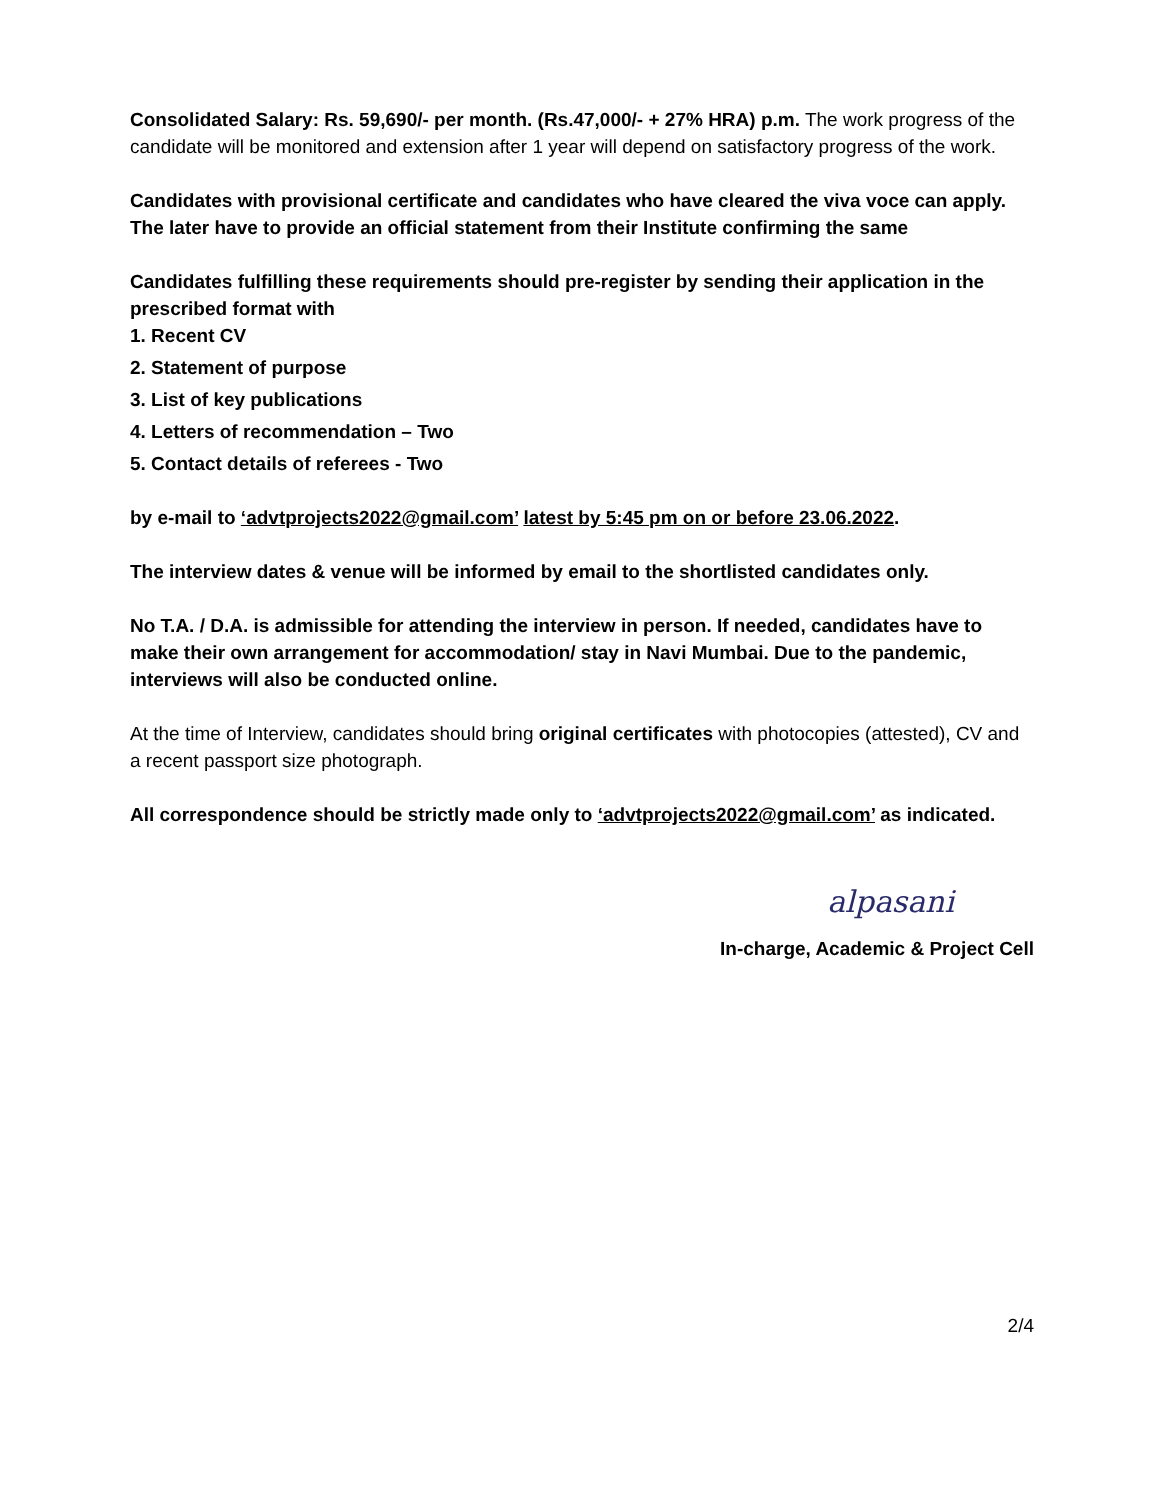Consolidated Salary: Rs. 59,690/- per month. (Rs.47,000/- + 27% HRA) p.m. The work progress of the candidate will be monitored and extension after 1 year will depend on satisfactory progress of the work.
Candidates with provisional certificate and candidates who have cleared the viva voce can apply. The later have to provide an official statement from their Institute confirming the same
Candidates fulfilling these requirements should pre-register by sending their application in the prescribed format with
1. Recent CV
2. Statement of purpose
3. List of key publications
4. Letters of recommendation – Two
5. Contact details of referees - Two
by e-mail to ‘advtprojects2022@gmail.com’ latest by 5:45 pm on or before 23.06.2022.
The interview dates & venue will be informed by email to the shortlisted candidates only.
No T.A. / D.A. is admissible for attending the interview in person. If needed, candidates have to make their own arrangement for accommodation/ stay in Navi Mumbai. Due to the pandemic, interviews will also be conducted online.
At the time of Interview, candidates should bring original certificates with photocopies (attested), CV and a recent passport size photograph.
All correspondence should be strictly made only to ‘advtprojects2022@gmail.com’ as indicated.
alpasani
In-charge, Academic & Project Cell
2/4